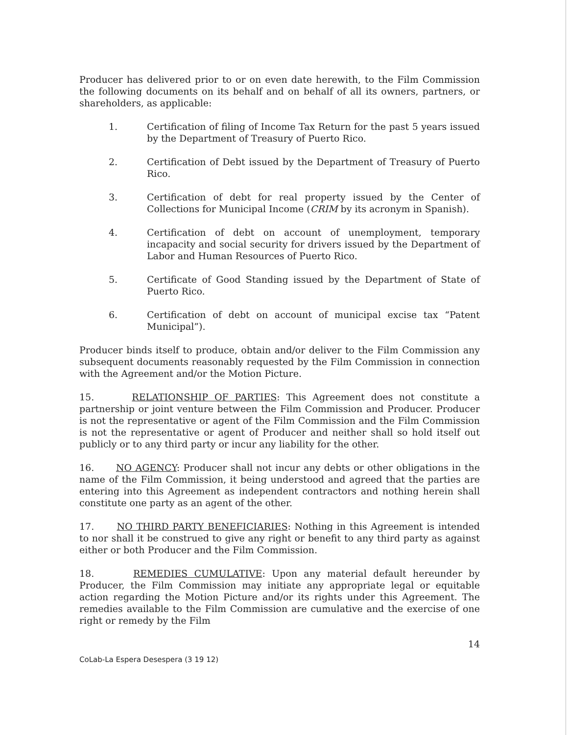Producer has delivered prior to or on even date herewith, to the Film Commission the following documents on its behalf and on behalf of all its owners, partners, or shareholders, as applicable:
1. Certification of filing of Income Tax Return for the past 5 years issued by the Department of Treasury of Puerto Rico.
2. Certification of Debt issued by the Department of Treasury of Puerto Rico.
3. Certification of debt for real property issued by the Center of Collections for Municipal Income (CRIM by its acronym in Spanish).
4. Certification of debt on account of unemployment, temporary incapacity and social security for drivers issued by the Department of Labor and Human Resources of Puerto Rico.
5. Certificate of Good Standing issued by the Department of State of Puerto Rico.
6. Certification of debt on account of municipal excise tax “Patent Municipal”).
Producer binds itself to produce, obtain and/or deliver to the Film Commission any subsequent documents reasonably requested by the Film Commission in connection with the Agreement and/or the Motion Picture.
15. RELATIONSHIP OF PARTIES: This Agreement does not constitute a partnership or joint venture between the Film Commission and Producer. Producer is not the representative or agent of the Film Commission and the Film Commission is not the representative or agent of Producer and neither shall so hold itself out publicly or to any third party or incur any liability for the other.
16. NO AGENCY: Producer shall not incur any debts or other obligations in the name of the Film Commission, it being understood and agreed that the parties are entering into this Agreement as independent contractors and nothing herein shall constitute one party as an agent of the other.
17. NO THIRD PARTY BENEFICIARIES: Nothing in this Agreement is intended to nor shall it be construed to give any right or benefit to any third party as against either or both Producer and the Film Commission.
18. REMEDIES CUMULATIVE: Upon any material default hereunder by Producer, the Film Commission may initiate any appropriate legal or equitable action regarding the Motion Picture and/or its rights under this Agreement. The remedies available to the Film Commission are cumulative and the exercise of one right or remedy by the Film
14
CoLab-La Espera Desespera (3 19 12)